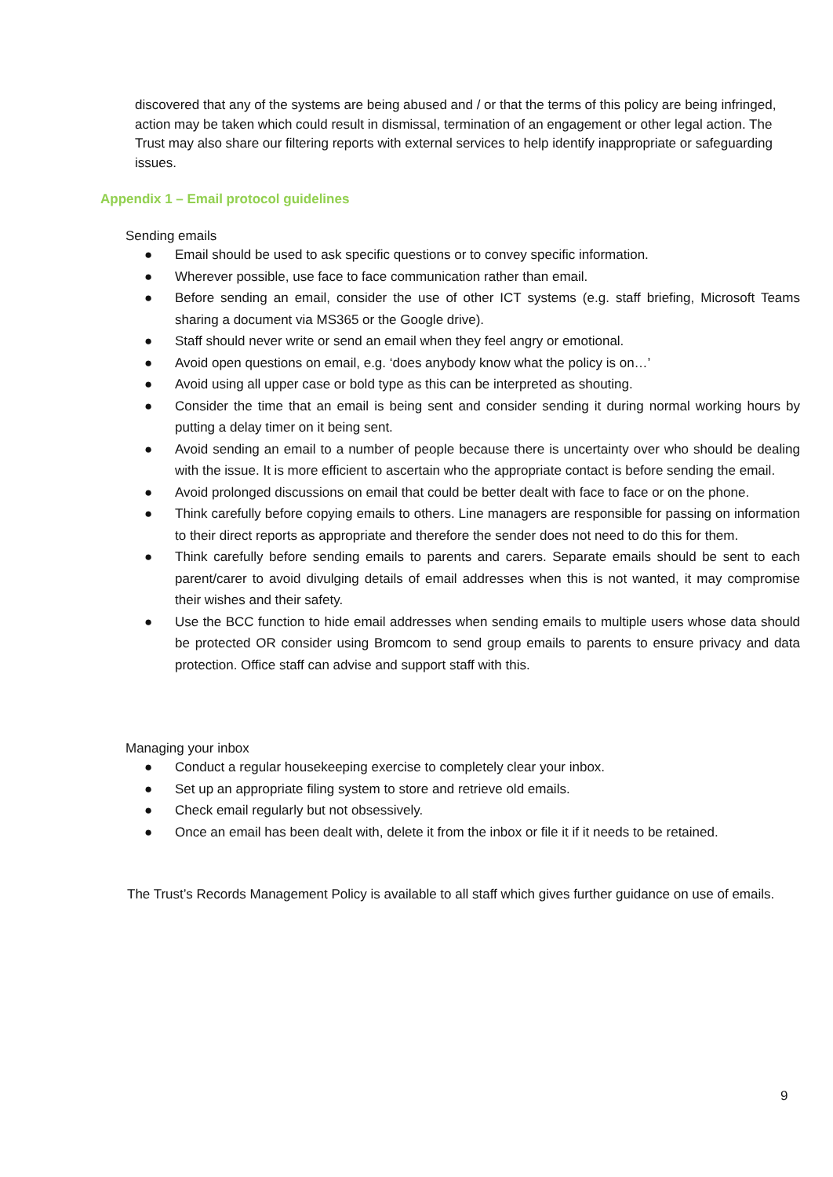discovered that any of the systems are being abused and / or that the terms of this policy are being infringed, action may be taken which could result in dismissal, termination of an engagement or other legal action. The Trust may also share our filtering reports with external services to help identify inappropriate or safeguarding issues.
Appendix 1 – Email protocol guidelines
Sending emails
● Email should be used to ask specific questions or to convey specific information.
● Wherever possible, use face to face communication rather than email.
● Before sending an email, consider the use of other ICT systems (e.g. staff briefing, Microsoft Teams sharing a document via MS365 or the Google drive).
● Staff should never write or send an email when they feel angry or emotional.
● Avoid open questions on email, e.g. ‘does anybody know what the policy is on…’
● Avoid using all upper case or bold type as this can be interpreted as shouting.
● Consider the time that an email is being sent and consider sending it during normal working hours by putting a delay timer on it being sent.
● Avoid sending an email to a number of people because there is uncertainty over who should be dealing with the issue. It is more efficient to ascertain who the appropriate contact is before sending the email.
● Avoid prolonged discussions on email that could be better dealt with face to face or on the phone.
● Think carefully before copying emails to others. Line managers are responsible for passing on information to their direct reports as appropriate and therefore the sender does not need to do this for them.
● Think carefully before sending emails to parents and carers. Separate emails should be sent to each parent/carer to avoid divulging details of email addresses when this is not wanted, it may compromise their wishes and their safety.
● Use the BCC function to hide email addresses when sending emails to multiple users whose data should be protected OR consider using Bromcom to send group emails to parents to ensure privacy and data protection. Office staff can advise and support staff with this.
Managing your inbox
● Conduct a regular housekeeping exercise to completely clear your inbox.
● Set up an appropriate filing system to store and retrieve old emails.
● Check email regularly but not obsessively.
● Once an email has been dealt with, delete it from the inbox or file it if it needs to be retained.
The Trust’s Records Management Policy is available to all staff which gives further guidance on use of emails.
9